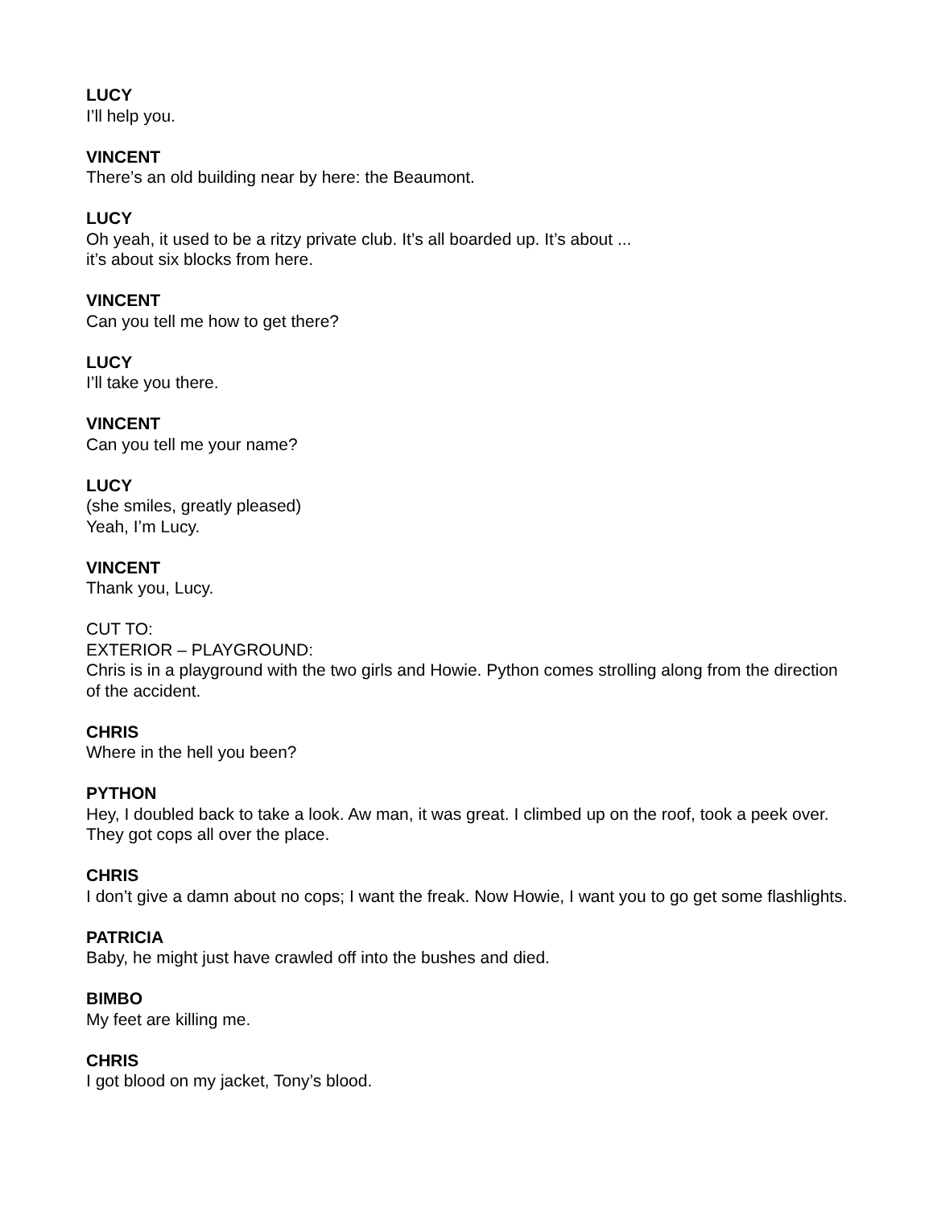LUCY
I’ll help you.
VINCENT
There’s an old building near by here: the Beaumont.
LUCY
Oh yeah, it used to be a ritzy private club. It’s all boarded up. It’s about ...
it’s about six blocks from here.
VINCENT
Can you tell me how to get there?
LUCY
I’ll take you there.
VINCENT
Can you tell me your name?
LUCY
(she smiles, greatly pleased)
Yeah, I’m Lucy.
VINCENT
Thank you, Lucy.
CUT TO:
EXTERIOR – PLAYGROUND:
Chris is in a playground with the two girls and Howie. Python comes strolling along from the direction of the accident.
CHRIS
Where in the hell you been?
PYTHON
Hey, I doubled back to take a look. Aw man, it was great. I climbed up on the roof, took a peek over. They got cops all over the place.
CHRIS
I don’t give a damn about no cops; I want the freak. Now Howie, I want you to go get some flashlights.
PATRICIA
Baby, he might just have crawled off into the bushes and died.
BIMBO
My feet are killing me.
CHRIS
I got blood on my jacket, Tony’s blood.